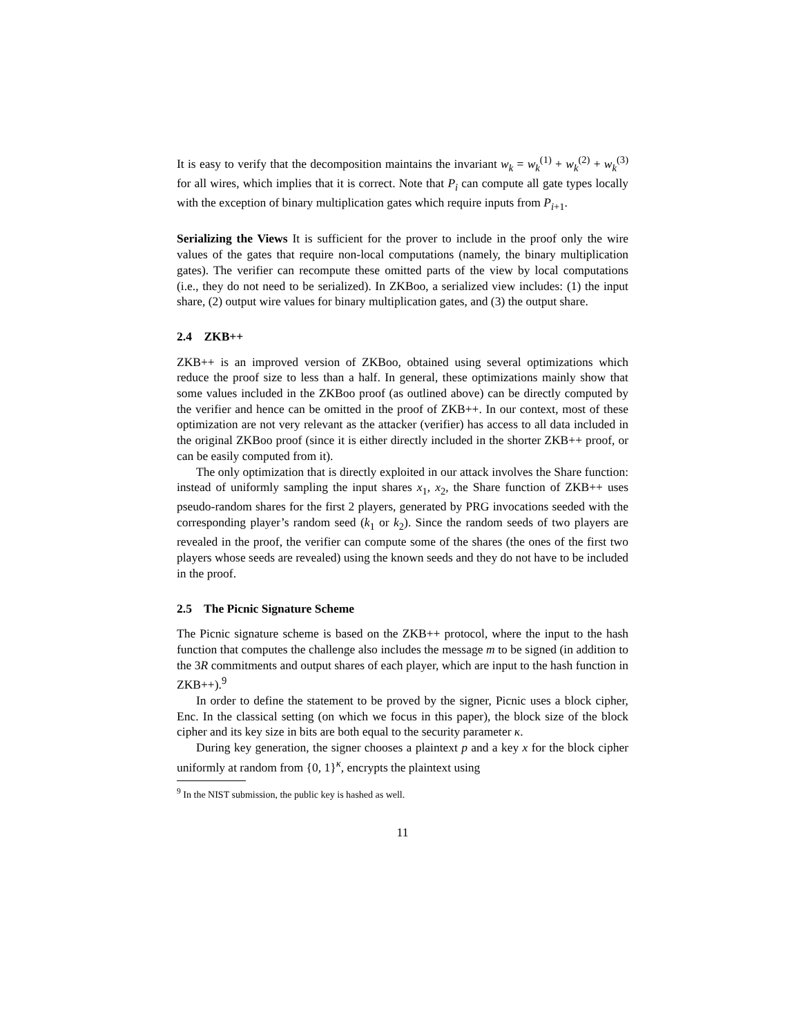It is easy to verify that the decomposition maintains the invariant w<sub>k</sub> = w<sub>k</sub><sup>(1)</sup> + w<sub>k</sub><sup>(2)</sup> + w<sub>k</sub><sup>(3)</sup> for all wires, which implies that it is correct. Note that P<sub>i</sub> can compute all gate types locally with the exception of binary multiplication gates which require inputs from P<sub>i+1</sub>.
Serializing the Views It is sufficient for the prover to include in the proof only the wire values of the gates that require non-local computations (namely, the binary multiplication gates). The verifier can recompute these omitted parts of the view by local computations (i.e., they do not need to be serialized). In ZKBoo, a serialized view includes: (1) the input share, (2) output wire values for binary multiplication gates, and (3) the output share.
2.4 ZKB++
ZKB++ is an improved version of ZKBoo, obtained using several optimizations which reduce the proof size to less than a half. In general, these optimizations mainly show that some values included in the ZKBoo proof (as outlined above) can be directly computed by the verifier and hence can be omitted in the proof of ZKB++. In our context, most of these optimization are not very relevant as the attacker (verifier) has access to all data included in the original ZKBoo proof (since it is either directly included in the shorter ZKB++ proof, or can be easily computed from it).
The only optimization that is directly exploited in our attack involves the Share function: instead of uniformly sampling the input shares x<sub>1</sub>, x<sub>2</sub>, the Share function of ZKB++ uses pseudo-random shares for the first 2 players, generated by PRG invocations seeded with the corresponding player’s random seed (k<sub>1</sub> or k<sub>2</sub>). Since the random seeds of two players are revealed in the proof, the verifier can compute some of the shares (the ones of the first two players whose seeds are revealed) using the known seeds and they do not have to be included in the proof.
2.5 The Picnic Signature Scheme
The Picnic signature scheme is based on the ZKB++ protocol, where the input to the hash function that computes the challenge also includes the message m to be signed (in addition to the 3R commitments and output shares of each player, which are input to the hash function in ZKB++).<sup>9</sup>
In order to define the statement to be proved by the signer, Picnic uses a block cipher, Enc. In the classical setting (on which we focus in this paper), the block size of the block cipher and its key size in bits are both equal to the security parameter κ.
During key generation, the signer chooses a plaintext p and a key x for the block cipher uniformly at random from {0, 1}<sup>κ</sup>, encrypts the plaintext using
<sup>9</sup> In the NIST submission, the public key is hashed as well.
11